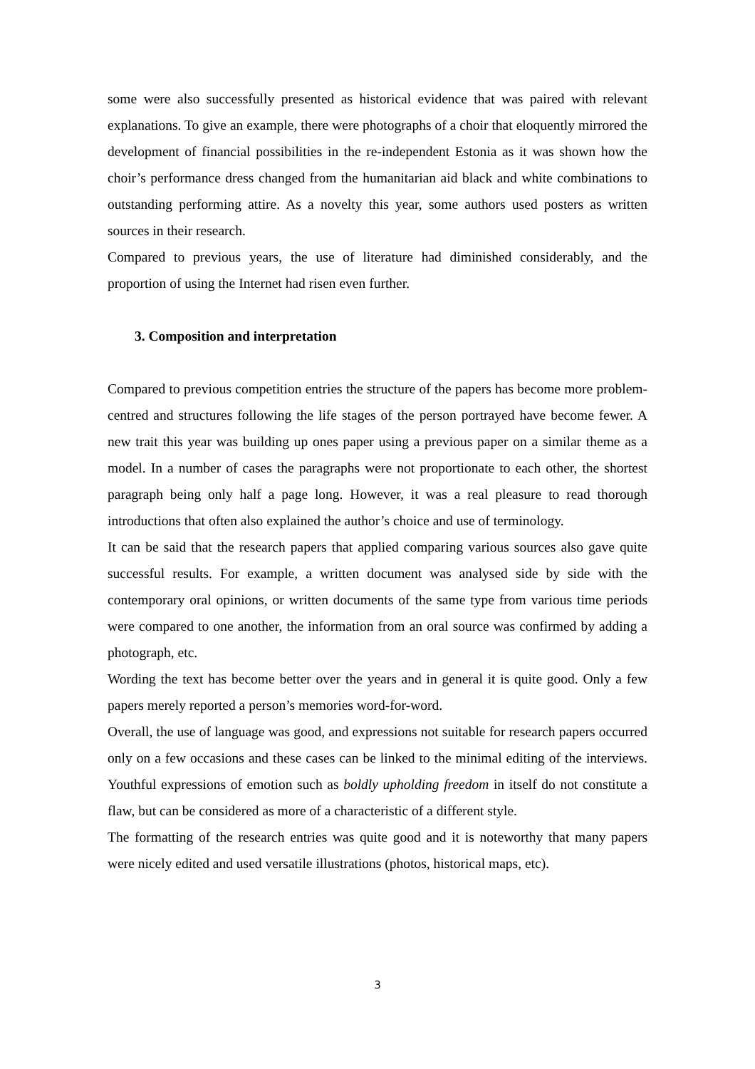some were also successfully presented as historical evidence that was paired with relevant explanations. To give an example, there were photographs of a choir that eloquently mirrored the development of financial possibilities in the re-independent Estonia as it was shown how the choir’s performance dress changed from the humanitarian aid black and white combinations to outstanding performing attire. As a novelty this year, some authors used posters as written sources in their research.
Compared to previous years, the use of literature had diminished considerably, and the proportion of using the Internet had risen even further.
3. Composition and interpretation
Compared to previous competition entries the structure of the papers has become more problem-centred and structures following the life stages of the person portrayed have become fewer. A new trait this year was building up ones paper using a previous paper on a similar theme as a model. In a number of cases the paragraphs were not proportionate to each other, the shortest paragraph being only half a page long. However, it was a real pleasure to read thorough introductions that often also explained the author’s choice and use of terminology.
It can be said that the research papers that applied comparing various sources also gave quite successful results. For example, a written document was analysed side by side with the contemporary oral opinions, or written documents of the same type from various time periods were compared to one another, the information from an oral source was confirmed by adding a photograph, etc.
Wording the text has become better over the years and in general it is quite good. Only a few papers merely reported a person’s memories word-for-word.
Overall, the use of language was good, and expressions not suitable for research papers occurred only on a few occasions and these cases can be linked to the minimal editing of the interviews. Youthful expressions of emotion such as boldly upholding freedom in itself do not constitute a flaw, but can be considered as more of a characteristic of a different style.
The formatting of the research entries was quite good and it is noteworthy that many papers were nicely edited and used versatile illustrations (photos, historical maps, etc).
3